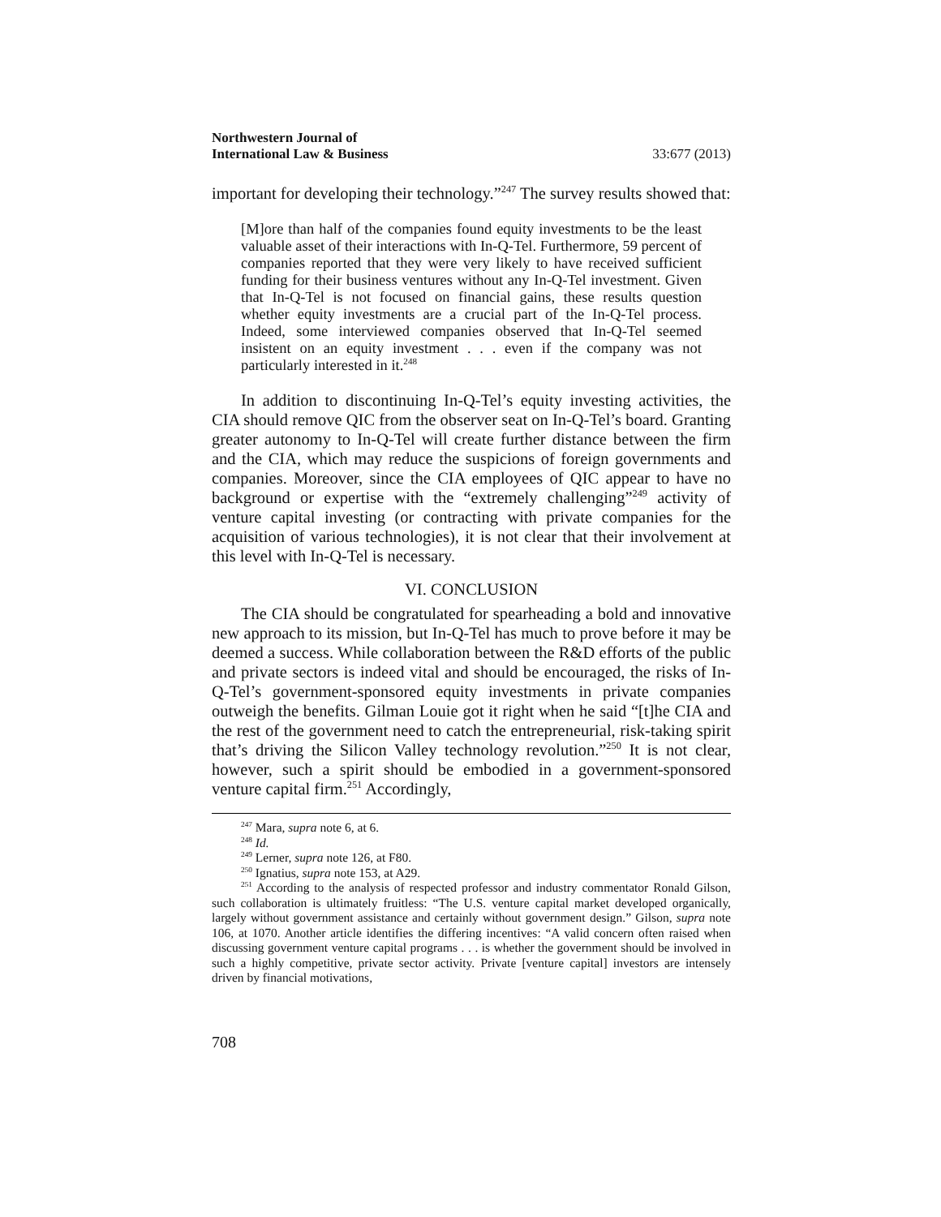Northwestern Journal of
International Law & Business
33:677 (2013)
important for developing their technology.”<sup>247</sup> The survey results showed that:
[M]ore than half of the companies found equity investments to be the least valuable asset of their interactions with In-Q-Tel. Furthermore, 59 percent of companies reported that they were very likely to have received sufficient funding for their business ventures without any In-Q-Tel investment. Given that In-Q-Tel is not focused on financial gains, these results question whether equity investments are a crucial part of the In-Q-Tel process. Indeed, some interviewed companies observed that In-Q-Tel seemed insistent on an equity investment . . . even if the company was not particularly interested in it.<sup>248</sup>
In addition to discontinuing In-Q-Tel’s equity investing activities, the CIA should remove QIC from the observer seat on In-Q-Tel’s board. Granting greater autonomy to In-Q-Tel will create further distance between the firm and the CIA, which may reduce the suspicions of foreign governments and companies. Moreover, since the CIA employees of QIC appear to have no background or expertise with the “extremely challenging”<sup>249</sup> activity of venture capital investing (or contracting with private companies for the acquisition of various technologies), it is not clear that their involvement at this level with In-Q-Tel is necessary.
VI. CONCLUSION
The CIA should be congratulated for spearheading a bold and innovative new approach to its mission, but In-Q-Tel has much to prove before it may be deemed a success. While collaboration between the R&D efforts of the public and private sectors is indeed vital and should be encouraged, the risks of In-Q-Tel’s government-sponsored equity investments in private companies outweigh the benefits. Gilman Louie got it right when he said “[t]he CIA and the rest of the government need to catch the entrepreneurial, risk-taking spirit that’s driving the Silicon Valley technology revolution.”<sup>250</sup> It is not clear, however, such a spirit should be embodied in a government-sponsored venture capital firm.<sup>251</sup> Accordingly,
<sup>247</sup> Mara, supra note 6, at 6.
<sup>248</sup> Id.
<sup>249</sup> Lerner, supra note 126, at F80.
<sup>250</sup> Ignatius, supra note 153, at A29.
<sup>251</sup> According to the analysis of respected professor and industry commentator Ronald Gilson, such collaboration is ultimately fruitless: “The U.S. venture capital market developed organically, largely without government assistance and certainly without government design.” Gilson, supra note 106, at 1070. Another article identifies the differing incentives: “A valid concern often raised when discussing government venture capital programs . . . is whether the government should be involved in such a highly competitive, private sector activity. Private [venture capital] investors are intensely driven by financial motivations,
708